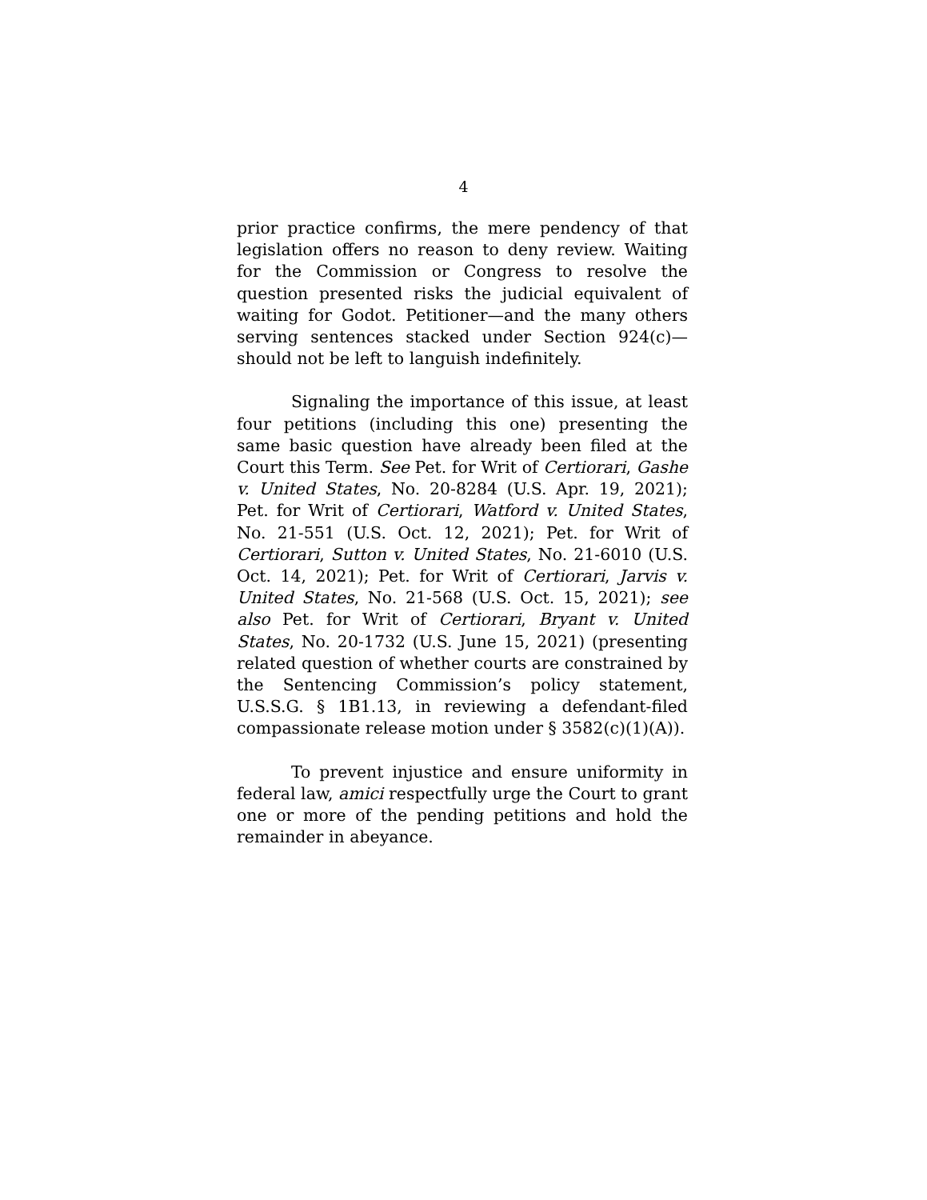4
prior practice confirms, the mere pendency of that legislation offers no reason to deny review. Waiting for the Commission or Congress to resolve the question presented risks the judicial equivalent of waiting for Godot. Petitioner—and the many others serving sentences stacked under Section 924(c)—should not be left to languish indefinitely.
Signaling the importance of this issue, at least four petitions (including this one) presenting the same basic question have already been filed at the Court this Term. See Pet. for Writ of Certiorari, Gashe v. United States, No. 20-8284 (U.S. Apr. 19, 2021); Pet. for Writ of Certiorari, Watford v. United States, No. 21-551 (U.S. Oct. 12, 2021); Pet. for Writ of Certiorari, Sutton v. United States, No. 21-6010 (U.S. Oct. 14, 2021); Pet. for Writ of Certiorari, Jarvis v. United States, No. 21-568 (U.S. Oct. 15, 2021); see also Pet. for Writ of Certiorari, Bryant v. United States, No. 20-1732 (U.S. June 15, 2021) (presenting related question of whether courts are constrained by the Sentencing Commission’s policy statement, U.S.S.G. § 1B1.13, in reviewing a defendant-filed compassionate release motion under § 3582(c)(1)(A)).
To prevent injustice and ensure uniformity in federal law, amici respectfully urge the Court to grant one or more of the pending petitions and hold the remainder in abeyance.